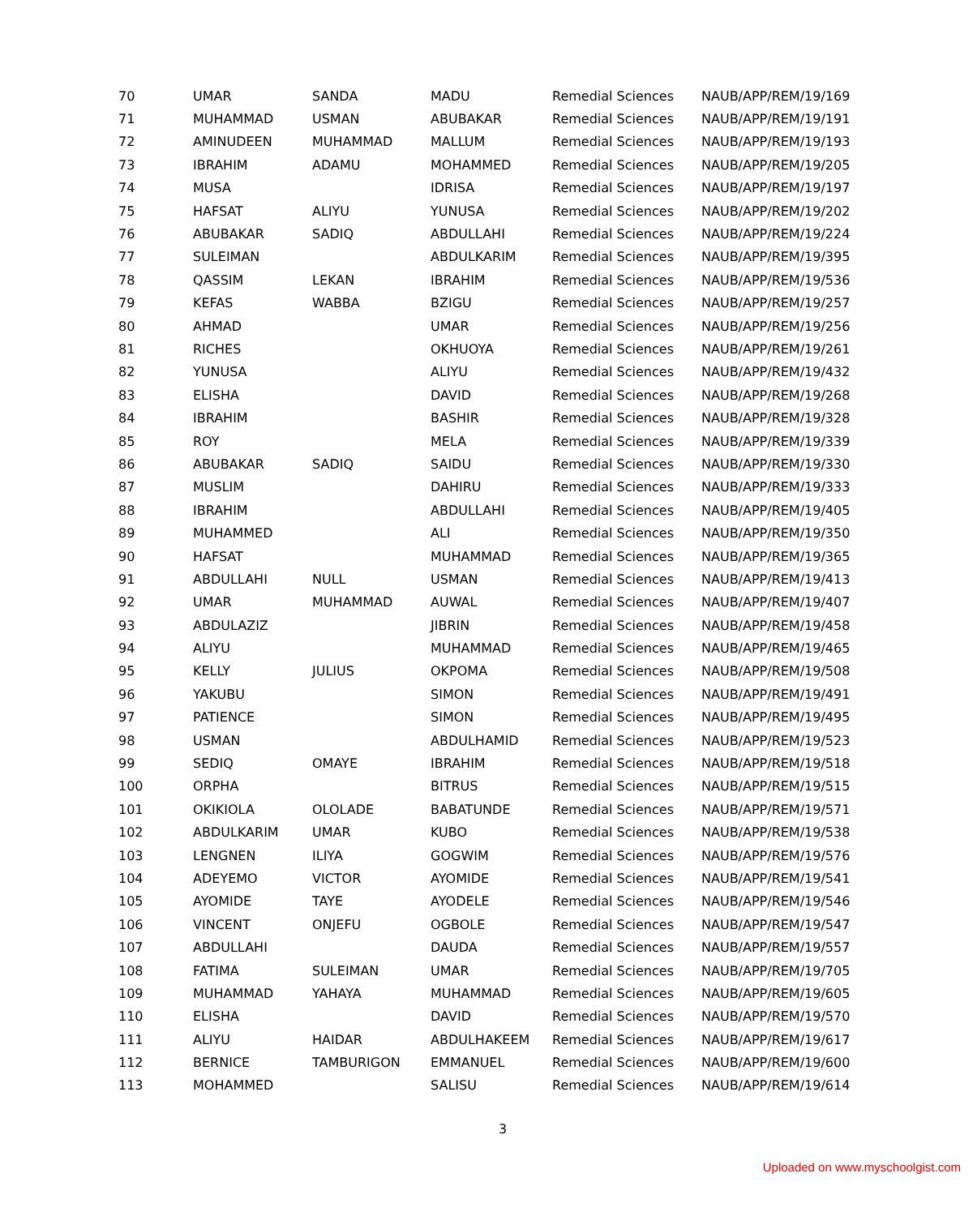| 70 | UMAR | SANDA | MADU | Remedial Sciences | NAUB/APP/REM/19/169 |
| 71 | MUHAMMAD | USMAN | ABUBAKAR | Remedial Sciences | NAUB/APP/REM/19/191 |
| 72 | AMINUDEEN | MUHAMMAD | MALLUM | Remedial Sciences | NAUB/APP/REM/19/193 |
| 73 | IBRAHIM | ADAMU | MOHAMMED | Remedial Sciences | NAUB/APP/REM/19/205 |
| 74 | MUSA | | IDRISA | Remedial Sciences | NAUB/APP/REM/19/197 |
| 75 | HAFSAT | ALIYU | YUNUSA | Remedial Sciences | NAUB/APP/REM/19/202 |
| 76 | ABUBAKAR | SADIQ | ABDULLAHI | Remedial Sciences | NAUB/APP/REM/19/224 |
| 77 | SULEIMAN | | ABDULKARIM | Remedial Sciences | NAUB/APP/REM/19/395 |
| 78 | QASSIM | LEKAN | IBRAHIM | Remedial Sciences | NAUB/APP/REM/19/536 |
| 79 | KEFAS | WABBA | BZIGU | Remedial Sciences | NAUB/APP/REM/19/257 |
| 80 | AHMAD | | UMAR | Remedial Sciences | NAUB/APP/REM/19/256 |
| 81 | RICHES | | OKHUOYA | Remedial Sciences | NAUB/APP/REM/19/261 |
| 82 | YUNUSA | | ALIYU | Remedial Sciences | NAUB/APP/REM/19/432 |
| 83 | ELISHA | | DAVID | Remedial Sciences | NAUB/APP/REM/19/268 |
| 84 | IBRAHIM | | BASHIR | Remedial Sciences | NAUB/APP/REM/19/328 |
| 85 | ROY | | MELA | Remedial Sciences | NAUB/APP/REM/19/339 |
| 86 | ABUBAKAR | SADIQ | SAIDU | Remedial Sciences | NAUB/APP/REM/19/330 |
| 87 | MUSLIM | | DAHIRU | Remedial Sciences | NAUB/APP/REM/19/333 |
| 88 | IBRAHIM | | ABDULLAHI | Remedial Sciences | NAUB/APP/REM/19/405 |
| 89 | MUHAMMED | | ALI | Remedial Sciences | NAUB/APP/REM/19/350 |
| 90 | HAFSAT | | MUHAMMAD | Remedial Sciences | NAUB/APP/REM/19/365 |
| 91 | ABDULLAHI | NULL | USMAN | Remedial Sciences | NAUB/APP/REM/19/413 |
| 92 | UMAR | MUHAMMAD | AUWAL | Remedial Sciences | NAUB/APP/REM/19/407 |
| 93 | ABDULAZIZ | | JIBRIN | Remedial Sciences | NAUB/APP/REM/19/458 |
| 94 | ALIYU | | MUHAMMAD | Remedial Sciences | NAUB/APP/REM/19/465 |
| 95 | KELLY | JULIUS | OKPOMA | Remedial Sciences | NAUB/APP/REM/19/508 |
| 96 | YAKUBU | | SIMON | Remedial Sciences | NAUB/APP/REM/19/491 |
| 97 | PATIENCE | | SIMON | Remedial Sciences | NAUB/APP/REM/19/495 |
| 98 | USMAN | | ABDULHAMID | Remedial Sciences | NAUB/APP/REM/19/523 |
| 99 | SEDIQ | OMAYE | IBRAHIM | Remedial Sciences | NAUB/APP/REM/19/518 |
| 100 | ORPHA | | BITRUS | Remedial Sciences | NAUB/APP/REM/19/515 |
| 101 | OKIKIOLA | OLOLADE | BABATUNDE | Remedial Sciences | NAUB/APP/REM/19/571 |
| 102 | ABDULKARIM | UMAR | KUBO | Remedial Sciences | NAUB/APP/REM/19/538 |
| 103 | LENGNEN | ILIYA | GOGWIM | Remedial Sciences | NAUB/APP/REM/19/576 |
| 104 | ADEYEMO | VICTOR | AYOMIDE | Remedial Sciences | NAUB/APP/REM/19/541 |
| 105 | AYOMIDE | TAYE | AYODELE | Remedial Sciences | NAUB/APP/REM/19/546 |
| 106 | VINCENT | ONJEFU | OGBOLE | Remedial Sciences | NAUB/APP/REM/19/547 |
| 107 | ABDULLAHI | | DAUDA | Remedial Sciences | NAUB/APP/REM/19/557 |
| 108 | FATIMA | SULEIMAN | UMAR | Remedial Sciences | NAUB/APP/REM/19/705 |
| 109 | MUHAMMAD | YAHAYA | MUHAMMAD | Remedial Sciences | NAUB/APP/REM/19/605 |
| 110 | ELISHA | | DAVID | Remedial Sciences | NAUB/APP/REM/19/570 |
| 111 | ALIYU | HAIDAR | ABDULHAKEEM | Remedial Sciences | NAUB/APP/REM/19/617 |
| 112 | BERNICE | TAMBURIGON | EMMANUEL | Remedial Sciences | NAUB/APP/REM/19/600 |
| 113 | MOHAMMED | | SALISU | Remedial Sciences | NAUB/APP/REM/19/614 |
3
Uploaded on www.myschoolgist.com